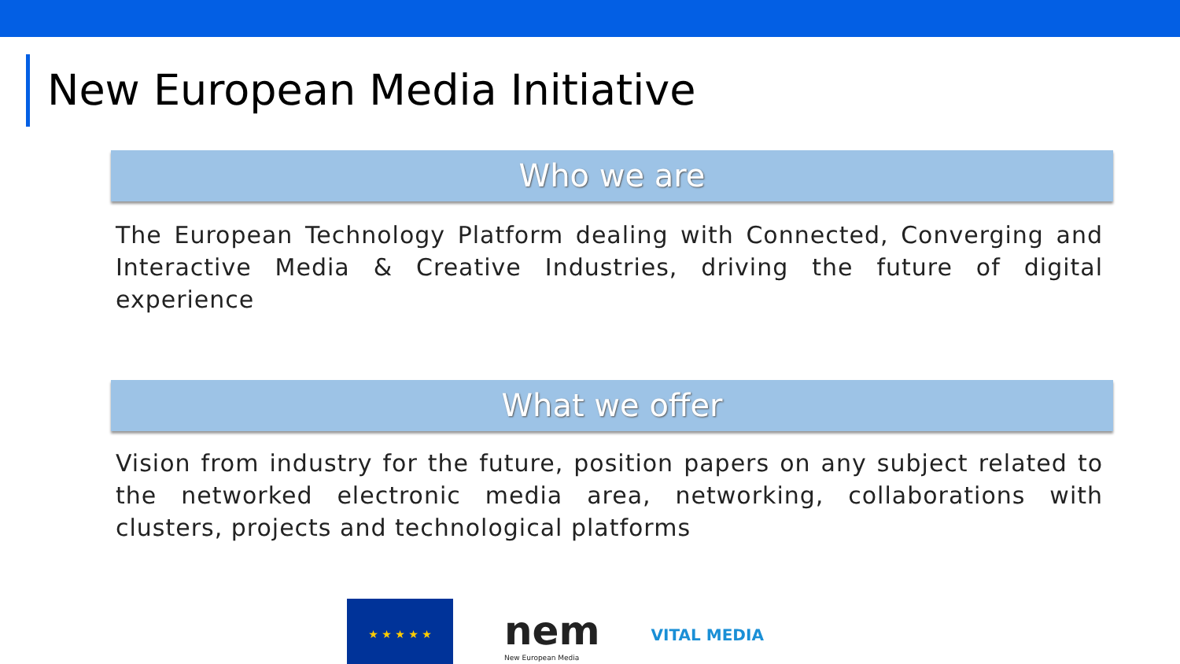New European Media Initiative
Who we are
The European Technology Platform dealing with Connected, Converging and Interactive Media & Creative Industries, driving the future of digital experience
What we offer
Vision from industry for the future, position papers on any subject related to the networked electronic media area, networking, collaborations with clusters, projects and technological platforms
★ ★ ★ ★ ★
nem
New European Media
VITAL MEDIA